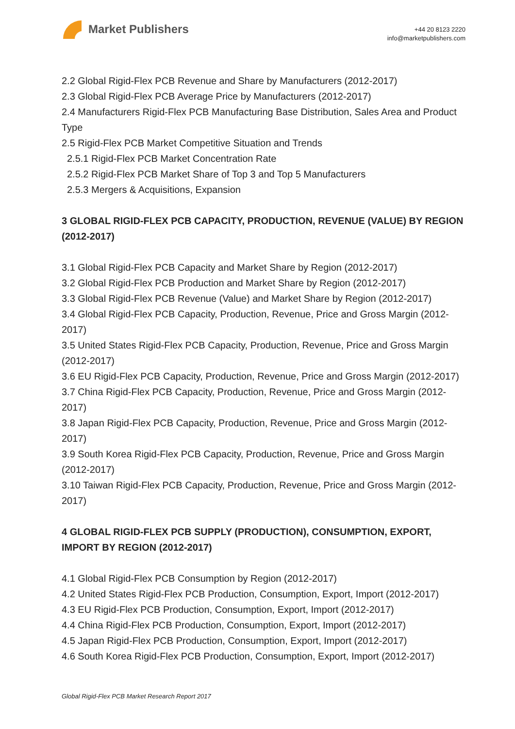Market Publishers
+44 20 8123 2220
info@marketpublishers.com
2.2 Global Rigid-Flex PCB Revenue and Share by Manufacturers (2012-2017)
2.3 Global Rigid-Flex PCB Average Price by Manufacturers (2012-2017)
2.4 Manufacturers Rigid-Flex PCB Manufacturing Base Distribution, Sales Area and Product Type
2.5 Rigid-Flex PCB Market Competitive Situation and Trends
2.5.1 Rigid-Flex PCB Market Concentration Rate
2.5.2 Rigid-Flex PCB Market Share of Top 3 and Top 5 Manufacturers
2.5.3 Mergers & Acquisitions, Expansion
3 GLOBAL RIGID-FLEX PCB CAPACITY, PRODUCTION, REVENUE (VALUE) BY REGION (2012-2017)
3.1 Global Rigid-Flex PCB Capacity and Market Share by Region (2012-2017)
3.2 Global Rigid-Flex PCB Production and Market Share by Region (2012-2017)
3.3 Global Rigid-Flex PCB Revenue (Value) and Market Share by Region (2012-2017)
3.4 Global Rigid-Flex PCB Capacity, Production, Revenue, Price and Gross Margin (2012-2017)
3.5 United States Rigid-Flex PCB Capacity, Production, Revenue, Price and Gross Margin (2012-2017)
3.6 EU Rigid-Flex PCB Capacity, Production, Revenue, Price and Gross Margin (2012-2017)
3.7 China Rigid-Flex PCB Capacity, Production, Revenue, Price and Gross Margin (2012-2017)
3.8 Japan Rigid-Flex PCB Capacity, Production, Revenue, Price and Gross Margin (2012-2017)
3.9 South Korea Rigid-Flex PCB Capacity, Production, Revenue, Price and Gross Margin (2012-2017)
3.10 Taiwan Rigid-Flex PCB Capacity, Production, Revenue, Price and Gross Margin (2012-2017)
4 GLOBAL RIGID-FLEX PCB SUPPLY (PRODUCTION), CONSUMPTION, EXPORT, IMPORT BY REGION (2012-2017)
4.1 Global Rigid-Flex PCB Consumption by Region (2012-2017)
4.2 United States Rigid-Flex PCB Production, Consumption, Export, Import (2012-2017)
4.3 EU Rigid-Flex PCB Production, Consumption, Export, Import (2012-2017)
4.4 China Rigid-Flex PCB Production, Consumption, Export, Import (2012-2017)
4.5 Japan Rigid-Flex PCB Production, Consumption, Export, Import (2012-2017)
4.6 South Korea Rigid-Flex PCB Production, Consumption, Export, Import (2012-2017)
Global Rigid-Flex PCB Market Research Report 2017